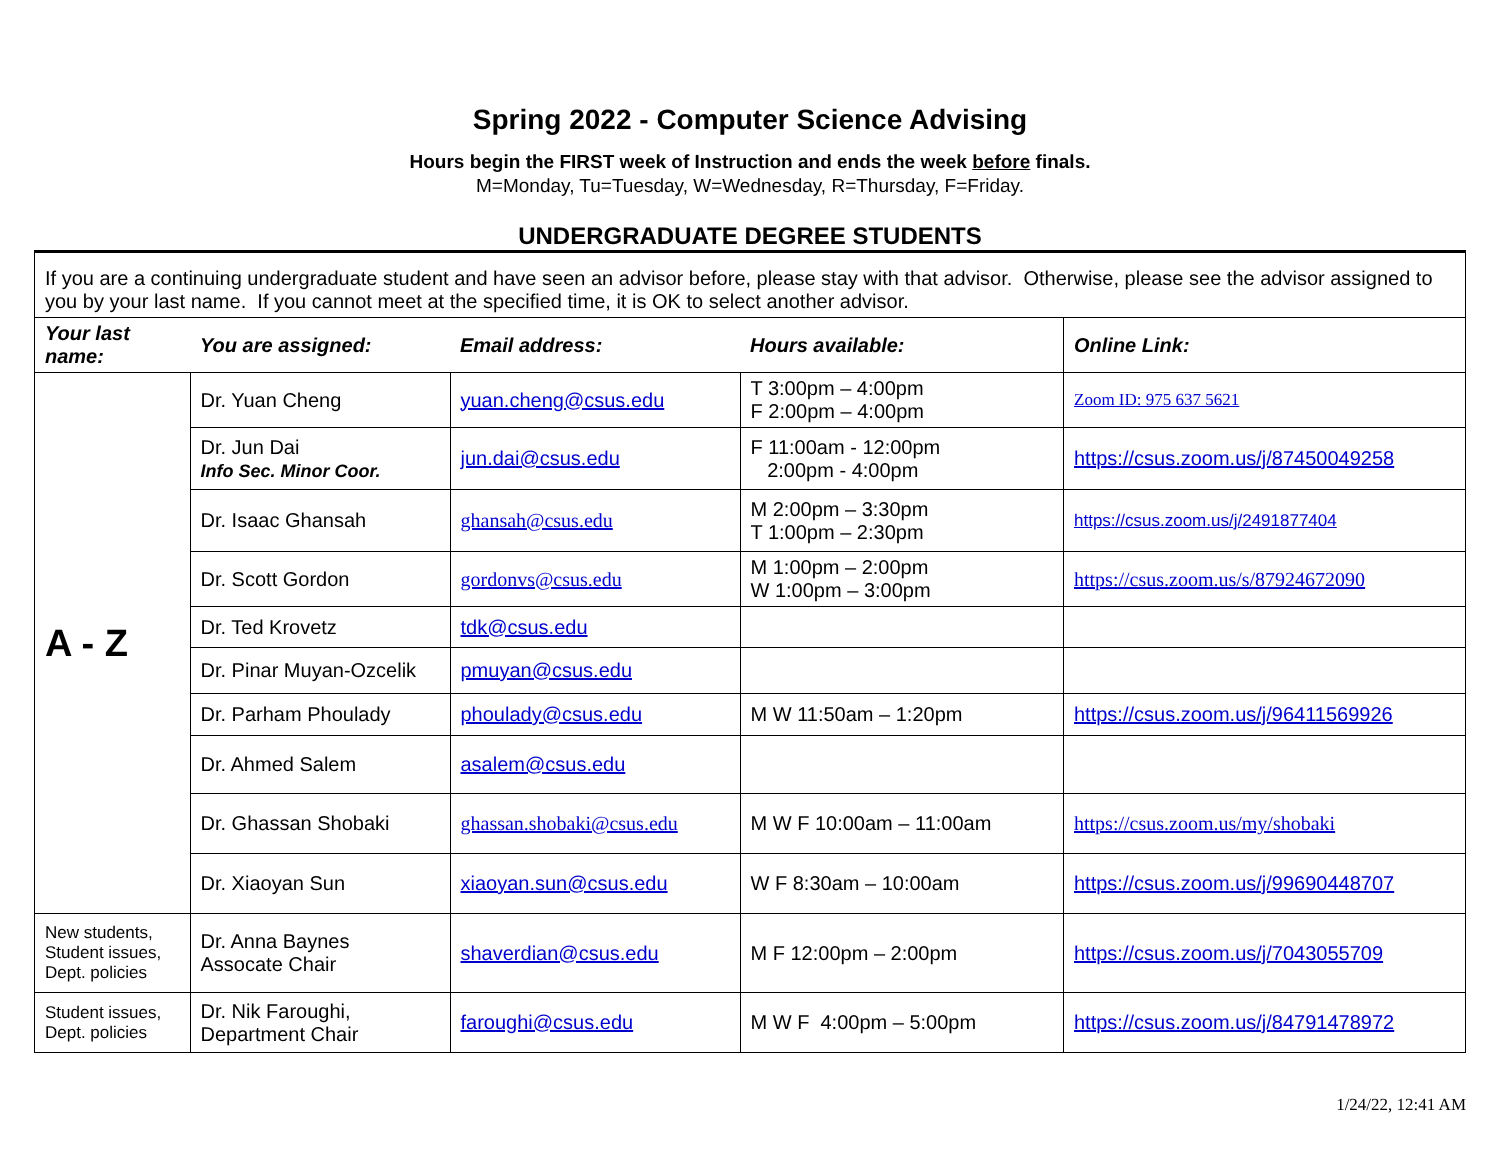Spring 2022 - Computer Science Advising
Hours begin the FIRST week of Instruction and ends the week before finals.
M=Monday, Tu=Tuesday, W=Wednesday, R=Thursday, F=Friday.
UNDERGRADUATE DEGREE STUDENTS
| If you are a continuing undergraduate student and have seen an advisor before, please stay with that advisor. Otherwise, please see the advisor assigned to you by your last name. If you cannot meet at the specified time, it is OK to select another advisor. | | | | |
| Your last name: | You are assigned: | Email address: | Hours available: | Online Link: |
| A - Z | Dr. Yuan Cheng | yuan.cheng@csus.edu | T 3:00pm – 4:00pm F 2:00pm – 4:00pm | Zoom ID: 975 637 5621 |
| | Dr. Jun Dai Info Sec. Minor Coor. | jun.dai@csus.edu | F 11:00am - 12:00pm 2:00pm - 4:00pm | https://csus.zoom.us/j/87450049258 |
| | Dr. Isaac Ghansah | ghansah@csus.edu | M 2:00pm – 3:30pm T 1:00pm – 2:30pm | https://csus.zoom.us/j/2491877404 |
| | Dr. Scott Gordon | gordonvs@csus.edu | M 1:00pm – 2:00pm W 1:00pm – 3:00pm | https://csus.zoom.us/s/87924672090 |
| | Dr. Ted Krovetz | tdk@csus.edu | | |
| | Dr. Pinar Muyan-Ozcelik | pmuyan@csus.edu | | |
| | Dr. Parham Phoulady | phoulady@csus.edu | M W 11:50am – 1:20pm | https://csus.zoom.us/j/96411569926 |
| | Dr. Ahmed Salem | asalem@csus.edu | | |
| | Dr. Ghassan Shobaki | ghassan.shobaki@csus.edu | M W F 10:00am – 11:00am | https://csus.zoom.us/my/shobaki |
| | Dr. Xiaoyan Sun | xiaoyan.sun@csus.edu | W F 8:30am – 10:00am | https://csus.zoom.us/j/99690448707 |
| New students, Student issues, Dept. policies | Dr. Anna Baynes Assocate Chair | shaverdian@csus.edu | M F 12:00pm – 2:00pm | https://csus.zoom.us/j/7043055709 |
| Student issues, Dept. policies | Dr. Nik Faroughi, Department Chair | faroughi@csus.edu | M W F 4:00pm – 5:00pm | https://csus.zoom.us/j/84791478972 |
1/24/22, 12:41 AM